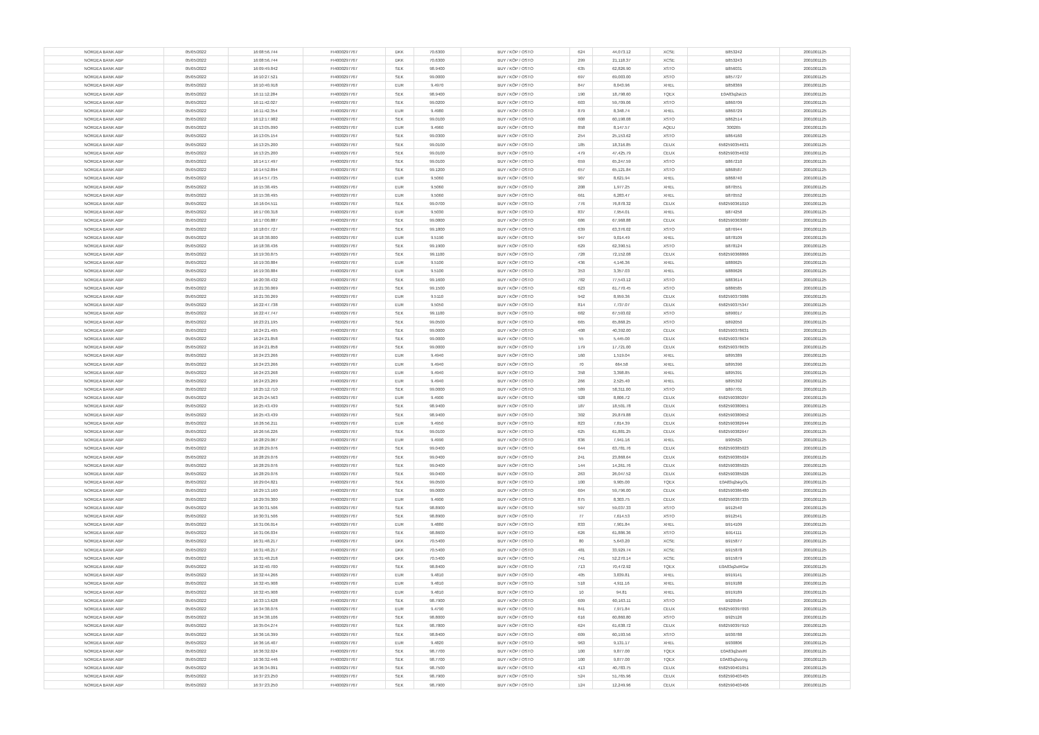| NORDEA BANK ABP | 05/05/2022 | 16:08:56.744 | FI4000297767 | DKK | 70.6300 | BUY / KÖP / OSTO | 624 | 44,073.12 | XCSE | B853242 | 20010011​25 |
| NORDEA BANK ABP | 05/05/2022 | 16:08:56.744 | FI4000297767 | DKK | 70.6300 | BUY / KÖP / OSTO | 299 | 21,118.37 | XCSE | B853243 | 2001001125 |
| NORDEA BANK ABP | 05/05/2022 | 16:09:49.842 | FI4000297767 | SEK | 98.9400 | BUY / KÖP / OSTO | 635 | 62,826.90 | XSTO | B856031 | 2001001125 |
| NORDEA BANK ABP | 05/05/2022 | 16:10:27.521 | FI4000297767 | SEK | 99.0000 | BUY / KÖP / OSTO | 697 | 69,003.00 | XSTO | B857727 | 2001001125 |
| NORDEA BANK ABP | 05/05/2022 | 16:10:40.918 | FI4000297767 | EUR | 9.4970 | BUY / KÖP / OSTO | 847 | 8,043.96 | XHEL | B858369 | 2001001125 |
| NORDEA BANK ABP | 05/05/2022 | 16:11:12.284 | FI4000297767 | SEK | 98.9400 | BUY / KÖP / OSTO | 190 | 18,798.60 | TQEX | E0A83q2sk15 | 2001001125 |
| NORDEA BANK ABP | 05/05/2022 | 16:11:42.027 | FI4000297767 | SEK | 99.0200 | BUY / KÖP / OSTO | 603 | 59,709.06 | XSTO | B860709 | 2001001125 |
| NORDEA BANK ABP | 05/05/2022 | 16:11:42.354 | FI4000297767 | EUR | 9.4980 | BUY / KÖP / OSTO | 879 | 8,348.74 | XHEL | B860729 | 2001001125 |
| NORDEA BANK ABP | 05/05/2022 | 16:12:17.982 | FI4000297767 | SEK | 99.0100 | BUY / KÖP / OSTO | 608 | 60,198.08 | XSTO | B862514 | 2001001125 |
| NORDEA BANK ABP | 05/05/2022 | 16:13:05.090 | FI4000297767 | EUR | 9.4960 | BUY / KÖP / OSTO | 858 | 8,147.57 | AQEU | 300265 | 2001001125 |
| NORDEA BANK ABP | 05/05/2022 | 16:13:05.154 | FI4000297767 | SEK | 99.0300 | BUY / KÖP / OSTO | 254 | 25,153.62 | XSTO | B864160 | 2001001125 |
| NORDEA BANK ABP | 05/05/2022 | 16:13:25.200 | FI4000297767 | SEK | 99.0100 | BUY / KÖP / OSTO | 185 | 18,316.85 | CEUX | 6582590354631 | 2001001125 |
| NORDEA BANK ABP | 05/05/2022 | 16:13:25.200 | FI4000297767 | SEK | 99.0100 | BUY / KÖP / OSTO | 479 | 47,425.79 | CEUX | 6582590354632 | 2001001125 |
| NORDEA BANK ABP | 05/05/2022 | 16:14:17.497 | FI4000297767 | SEK | 99.0100 | BUY / KÖP / OSTO | 659 | 65,247.59 | XSTO | B867210 | 2001001125 |
| NORDEA BANK ABP | 05/05/2022 | 16:14:52.894 | FI4000297767 | SEK | 99.1200 | BUY / KÖP / OSTO | 657 | 65,121.84 | XSTO | B868587 | 2001001125 |
| NORDEA BANK ABP | 05/05/2022 | 16:14:57.735 | FI4000297767 | EUR | 9.5060 | BUY / KÖP / OSTO | 907 | 8,621.94 | XHEL | B868740 | 2001001125 |
| NORDEA BANK ABP | 05/05/2022 | 16:15:38.495 | FI4000297767 | EUR | 9.5060 | BUY / KÖP / OSTO | 208 | 1,977.25 | XHEL | B870551 | 2001001125 |
| NORDEA BANK ABP | 05/05/2022 | 16:15:38.495 | FI4000297767 | EUR | 9.5060 | BUY / KÖP / OSTO | 661 | 6,283.47 | XHEL | B870552 | 2001001125 |
| NORDEA BANK ABP | 05/05/2022 | 16:16:04.511 | FI4000297767 | SEK | 99.0700 | BUY / KÖP / OSTO | 776 | 76,878.32 | CEUX | 6582590361010 | 2001001125 |
| NORDEA BANK ABP | 05/05/2022 | 16:17:00.318 | FI4000297767 | EUR | 9.5030 | BUY / KÖP / OSTO | 837 | 7,954.01 | XHEL | B874258 | 2001001125 |
| NORDEA BANK ABP | 05/05/2022 | 16:17:00.887 | FI4000297767 | SEK | 99.0800 | BUY / KÖP / OSTO | 686 | 67,968.88 | CEUX | 6582590363087 | 2001001125 |
| NORDEA BANK ABP | 05/05/2022 | 16:18:07.727 | FI4000297767 | SEK | 99.1800 | BUY / KÖP / OSTO | 639 | 63,376.02 | XSTO | B876944 | 2001001125 |
| NORDEA BANK ABP | 05/05/2022 | 16:18:38.000 | FI4000297767 | EUR | 9.5190 | BUY / KÖP / OSTO | 947 | 9,014.49 | XHEL | B878109 | 2001001125 |
| NORDEA BANK ABP | 05/05/2022 | 16:18:38.436 | FI4000297767 | SEK | 99.1900 | BUY / KÖP / OSTO | 629 | 62,390.51 | XSTO | B878124 | 2001001125 |
| NORDEA BANK ABP | 05/05/2022 | 16:19:30.875 | FI4000297767 | SEK | 99.1100 | BUY / KÖP / OSTO | 728 | 72,152.08 | CEUX | 6582590368866 | 2001001125 |
| NORDEA BANK ABP | 05/05/2022 | 16:19:30.884 | FI4000297767 | EUR | 9.5100 | BUY / KÖP / OSTO | 436 | 4,146.36 | XHEL | B880625 | 2001001125 |
| NORDEA BANK ABP | 05/05/2022 | 16:19:30.884 | FI4000297767 | EUR | 9.5100 | BUY / KÖP / OSTO | 353 | 3,357.03 | XHEL | B880626 | 2001001125 |
| NORDEA BANK ABP | 05/05/2022 | 16:20:38.432 | FI4000297767 | SEK | 99.1600 | BUY / KÖP / OSTO | 782 | 77,543.12 | XSTO | B883614 | 2001001125 |
| NORDEA BANK ABP | 05/05/2022 | 16:21:30.069 | FI4000297767 | SEK | 99.1500 | BUY / KÖP / OSTO | 623 | 61,770.45 | XSTO | B886585 | 2001001125 |
| NORDEA BANK ABP | 05/05/2022 | 16:21:30.269 | FI4000297767 | EUR | 9.5110 | BUY / KÖP / OSTO | 942 | 8,959.36 | CEUX | 6582590373086 | 2001001125 |
| NORDEA BANK ABP | 05/05/2022 | 16:22:47.738 | FI4000297767 | EUR | 9.5050 | BUY / KÖP / OSTO | 814 | 7,737.07 | CEUX | 6582590375347 | 2001001125 |
| NORDEA BANK ABP | 05/05/2022 | 16:22:47.747 | FI4000297767 | SEK | 99.1100 | BUY / KÖP / OSTO | 682 | 67,593.02 | XSTO | B890017 | 2001001125 |
| NORDEA BANK ABP | 05/05/2022 | 16:23:21.195 | FI4000297767 | SEK | 99.0500 | BUY / KÖP / OSTO | 665 | 65,868.25 | XSTO | B892050 | 2001001125 |
| NORDEA BANK ABP | 05/05/2022 | 16:24:21.495 | FI4000297767 | SEK | 99.0000 | BUY / KÖP / OSTO | 408 | 40,392.00 | CEUX | 6582590378631 | 2001001125 |
| NORDEA BANK ABP | 05/05/2022 | 16:24:21.858 | FI4000297767 | SEK | 99.0000 | BUY / KÖP / OSTO | 55 | 5,445.00 | CEUX | 6582590378634 | 2001001125 |
| NORDEA BANK ABP | 05/05/2022 | 16:24:21.858 | FI4000297767 | SEK | 99.0000 | BUY / KÖP / OSTO | 179 | 17,721.00 | CEUX | 6582590378635 | 2001001125 |
| NORDEA BANK ABP | 05/05/2022 | 16:24:23.266 | FI4000297767 | EUR | 9.4940 | BUY / KÖP / OSTO | 160 | 1,519.04 | XHEL | B895389 | 2001001125 |
| NORDEA BANK ABP | 05/05/2022 | 16:24:23.266 | FI4000297767 | EUR | 9.4940 | BUY / KÖP / OSTO | 70 | 664.58 | XHEL | B895390 | 2001001125 |
| NORDEA BANK ABP | 05/05/2022 | 16:24:23.268 | FI4000297767 | EUR | 9.4940 | BUY / KÖP / OSTO | 358 | 3,398.85 | XHEL | B895391 | 2001001125 |
| NORDEA BANK ABP | 05/05/2022 | 16:24:23.269 | FI4000297767 | EUR | 9.4940 | BUY / KÖP / OSTO | 266 | 2,525.40 | XHEL | B895392 | 2001001125 |
| NORDEA BANK ABP | 05/05/2022 | 16:25:12.710 | FI4000297767 | SEK | 99.0000 | BUY / KÖP / OSTO | 589 | 58,311.00 | XSTO | B897701 | 2001001125 |
| NORDEA BANK ABP | 05/05/2022 | 16:25:24.563 | FI4000297767 | EUR | 9.4900 | BUY / KÖP / OSTO | 928 | 8,806.72 | CEUX | 6582590380297 | 2001001125 |
| NORDEA BANK ABP | 05/05/2022 | 16:25:43.439 | FI4000297767 | SEK | 98.9400 | BUY / KÖP / OSTO | 187 | 18,501.78 | CEUX | 6582590380651 | 2001001125 |
| NORDEA BANK ABP | 05/05/2022 | 16:25:43.439 | FI4000297767 | SEK | 98.9400 | BUY / KÖP / OSTO | 302 | 29,879.88 | CEUX | 6582590380652 | 2001001125 |
| NORDEA BANK ABP | 05/05/2022 | 16:26:56.211 | FI4000297767 | EUR | 9.4950 | BUY / KÖP / OSTO | 823 | 7,814.39 | CEUX | 6582590382644 | 2001001125 |
| NORDEA BANK ABP | 05/05/2022 | 16:26:56.226 | FI4000297767 | SEK | 99.0100 | BUY / KÖP / OSTO | 625 | 61,881.25 | CEUX | 6582590382647 | 2001001125 |
| NORDEA BANK ABP | 05/05/2022 | 16:28:29.067 | FI4000297767 | EUR | 9.4990 | BUY / KÖP / OSTO | 836 | 7,941.16 | XHEL | B905625 | 2001001125 |
| NORDEA BANK ABP | 05/05/2022 | 16:28:29.076 | FI4000297767 | SEK | 99.0400 | BUY / KÖP / OSTO | 644 | 63,781.76 | CEUX | 6582590385023 | 2001001125 |
| NORDEA BANK ABP | 05/05/2022 | 16:28:29.076 | FI4000297767 | SEK | 99.0400 | BUY / KÖP / OSTO | 241 | 23,868.64 | CEUX | 6582590385024 | 2001001125 |
| NORDEA BANK ABP | 05/05/2022 | 16:28:29.076 | FI4000297767 | SEK | 99.0400 | BUY / KÖP / OSTO | 144 | 14,261.76 | CEUX | 6582590385025 | 2001001125 |
| NORDEA BANK ABP | 05/05/2022 | 16:28:29.076 | FI4000297767 | SEK | 99.0400 | BUY / KÖP / OSTO | 263 | 26,047.52 | CEUX | 6582590385026 | 2001001125 |
| NORDEA BANK ABP | 05/05/2022 | 16:29:04.821 | FI4000297767 | SEK | 99.0500 | BUY / KÖP / OSTO | 100 | 9,905.00 | TQEX | E0A83q2skyOL | 2001001125 |
| NORDEA BANK ABP | 05/05/2022 | 16:29:13.160 | FI4000297767 | SEK | 99.0000 | BUY / KÖP / OSTO | 604 | 59,796.00 | CEUX | 6582590386480 | 2001001125 |
| NORDEA BANK ABP | 05/05/2022 | 16:29:39.300 | FI4000297767 | EUR | 9.4900 | BUY / KÖP / OSTO | 875 | 8,303.75 | CEUX | 6582590387335 | 2001001125 |
| NORDEA BANK ABP | 05/05/2022 | 16:30:31.506 | FI4000297767 | SEK | 98.8900 | BUY / KÖP / OSTO | 597 | 59,037.33 | XSTO | B912540 | 2001001125 |
| NORDEA BANK ABP | 05/05/2022 | 16:30:31.506 | FI4000297767 | SEK | 98.8900 | BUY / KÖP / OSTO | 77 | 7,614.53 | XSTO | B912541 | 2001001125 |
| NORDEA BANK ABP | 05/05/2022 | 16:31:06.014 | FI4000297767 | EUR | 9.4880 | BUY / KÖP / OSTO | 833 | 7,901.84 | XHEL | B914109 | 2001001125 |
| NORDEA BANK ABP | 05/05/2022 | 16:31:06.034 | FI4000297767 | SEK | 98.8600 | BUY / KÖP / OSTO | 626 | 61,886.36 | XSTO | B914111 | 2001001125 |
| NORDEA BANK ABP | 05/05/2022 | 16:31:48.217 | FI4000297767 | DKK | 70.5400 | BUY / KÖP / OSTO | 80 | 5,643.20 | XCSE | B915877 | 2001001125 |
| NORDEA BANK ABP | 05/05/2022 | 16:31:48.217 | FI4000297767 | DKK | 70.5400 | BUY / KÖP / OSTO | 481 | 33,929.74 | XCSE | B915878 | 2001001125 |
| NORDEA BANK ABP | 05/05/2022 | 16:31:48.218 | FI4000297767 | DKK | 70.5400 | BUY / KÖP / OSTO | 741 | 52,270.14 | XCSE | B915879 | 2001001125 |
| NORDEA BANK ABP | 05/05/2022 | 16:32:40.700 | FI4000297767 | SEK | 98.8400 | BUY / KÖP / OSTO | 713 | 70,472.92 | TQEX | E0A83q2sIRGw | 2001001125 |
| NORDEA BANK ABP | 05/05/2022 | 16:32:44.266 | FI4000297767 | EUR | 9.4810 | BUY / KÖP / OSTO | 405 | 3,839.81 | XHEL | B919141 | 2001001125 |
| NORDEA BANK ABP | 05/05/2022 | 16:32:45.908 | FI4000297767 | EUR | 9.4810 | BUY / KÖP / OSTO | 518 | 4,911.16 | XHEL | B919188 | 2001001125 |
| NORDEA BANK ABP | 05/05/2022 | 16:32:45.908 | FI4000297767 | EUR | 9.4810 | BUY / KÖP / OSTO | 10 | 94.81 | XHEL | B919189 | 2001001125 |
| NORDEA BANK ABP | 05/05/2022 | 16:33:13.628 | FI4000297767 | SEK | 98.7900 | BUY / KÖP / OSTO | 609 | 60,163.11 | XSTO | B920584 | 2001001125 |
| NORDEA BANK ABP | 05/05/2022 | 16:34:38.076 | FI4000297767 | EUR | 9.4790 | BUY / KÖP / OSTO | 841 | 7,971.84 | CEUX | 6582590397093 | 2001001125 |
| NORDEA BANK ABP | 05/05/2022 | 16:34:38.106 | FI4000297767 | SEK | 98.8000 | BUY / KÖP / OSTO | 616 | 60,860.80 | XSTO | B925126 | 2001001125 |
| NORDEA BANK ABP | 05/05/2022 | 16:35:04.274 | FI4000297767 | SEK | 98.7800 | BUY / KÖP / OSTO | 624 | 61,638.72 | CEUX | 6582590397910 | 2001001125 |
| NORDEA BANK ABP | 05/05/2022 | 16:36:16.399 | FI4000297767 | SEK | 98.8400 | BUY / KÖP / OSTO | 609 | 60,193.56 | XSTO | B930788 | 2001001125 |
| NORDEA BANK ABP | 05/05/2022 | 16:36:16.407 | FI4000297767 | EUR | 9.4820 | BUY / KÖP / OSTO | 963 | 9,131.17 | XHEL | B930806 | 2001001125 |
| NORDEA BANK ABP | 05/05/2022 | 16:36:32.024 | FI4000297767 | SEK | 98.7700 | BUY / KÖP / OSTO | 100 | 9,877.00 | TQEX | E0A83q2sIxRl | 2001001125 |
| NORDEA BANK ABP | 05/05/2022 | 16:36:32.446 | FI4000297767 | SEK | 98.7700 | BUY / KÖP / OSTO | 100 | 9,877.00 | TQEX | E0A83q2sIxVg | 2001001125 |
| NORDEA BANK ABP | 05/05/2022 | 16:36:34.091 | FI4000297767 | SEK | 98.7500 | BUY / KÖP / OSTO | 413 | 40,783.75 | CEUX | 6582590401051 | 2001001125 |
| NORDEA BANK ABP | 05/05/2022 | 16:37:23.250 | FI4000297767 | SEK | 98.7900 | BUY / KÖP / OSTO | 524 | 51,765.96 | CEUX | 6582590403405 | 2001001125 |
| NORDEA BANK ABP | 05/05/2022 | 16:37:23.250 | FI4000297767 | SEK | 98.7900 | BUY / KÖP / OSTO | 124 | 12,249.96 | CEUX | 6582590403406 | 2001001125 |